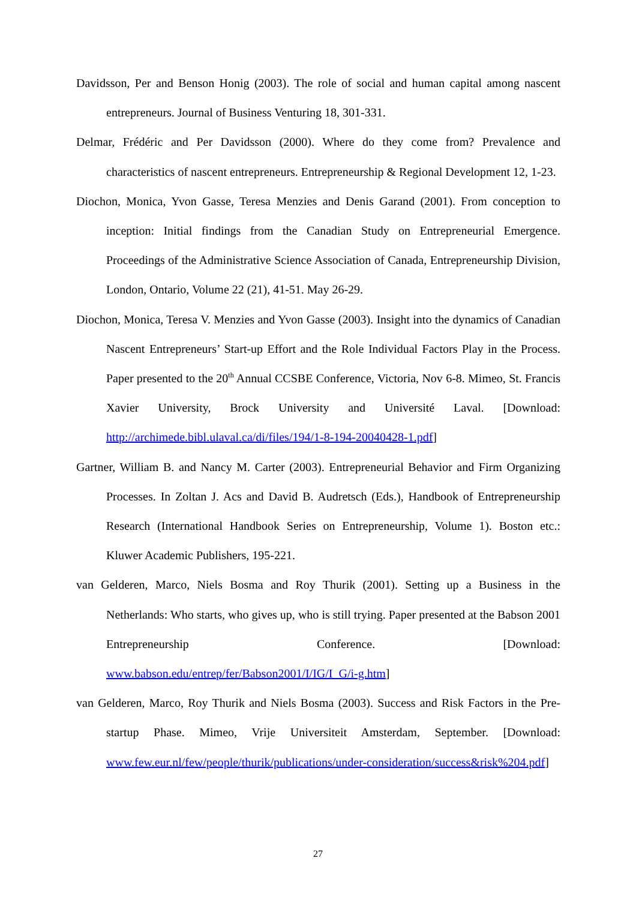Davidsson, Per and Benson Honig (2003). The role of social and human capital among nascent entrepreneurs. Journal of Business Venturing 18, 301-331.
Delmar, Frédéric and Per Davidsson (2000). Where do they come from? Prevalence and characteristics of nascent entrepreneurs. Entrepreneurship & Regional Development 12, 1-23.
Diochon, Monica, Yvon Gasse, Teresa Menzies and Denis Garand (2001). From conception to inception: Initial findings from the Canadian Study on Entrepreneurial Emergence. Proceedings of the Administrative Science Association of Canada, Entrepreneurship Division, London, Ontario, Volume 22 (21), 41-51. May 26-29.
Diochon, Monica, Teresa V. Menzies and Yvon Gasse (2003). Insight into the dynamics of Canadian Nascent Entrepreneurs’ Start-up Effort and the Role Individual Factors Play in the Process. Paper presented to the 20<sup>th</sup> Annual CCSBE Conference, Victoria, Nov 6-8. Mimeo, St. Francis Xavier University, Brock University and Université Laval. [Download: http://archimede.bibl.ulaval.ca/di/files/194/1-8-194-20040428-1.pdf]
Gartner, William B. and Nancy M. Carter (2003). Entrepreneurial Behavior and Firm Organizing Processes. In Zoltan J. Acs and David B. Audretsch (Eds.), Handbook of Entrepreneurship Research (International Handbook Series on Entrepreneurship, Volume 1). Boston etc.: Kluwer Academic Publishers, 195-221.
van Gelderen, Marco, Niels Bosma and Roy Thurik (2001). Setting up a Business in the Netherlands: Who starts, who gives up, who is still trying. Paper presented at the Babson 2001 Entrepreneurship Conference. [Download: www.babson.edu/entrep/fer/Babson2001/I/IG/I_G/i-g.htm]
van Gelderen, Marco, Roy Thurik and Niels Bosma (2003). Success and Risk Factors in the Pre-startup Phase. Mimeo, Vrije Universiteit Amsterdam, September. [Download: www.few.eur.nl/few/people/thurik/publications/under-consideration/success&risk%204.pdf]
27